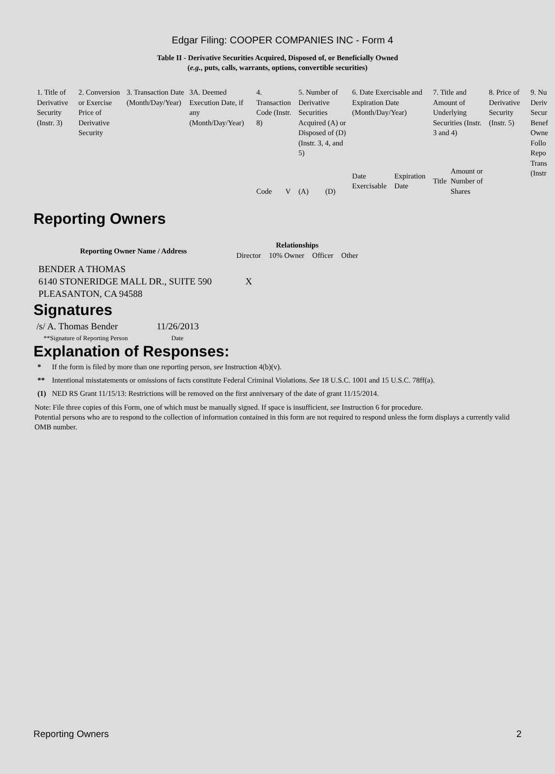Edgar Filing: COOPER COMPANIES INC - Form 4
Table II - Derivative Securities Acquired, Disposed of, or Beneficially Owned
(e.g., puts, calls, warrants, options, convertible securities)
| 1. Title of Derivative Security (Instr. 3) | 2. Conversion or Exercise Price of Derivative Security | 3. Transaction Date (Month/Day/Year) | 3A. Deemed Execution Date, if any (Month/Day/Year) | 4. Transaction Code (Instr. 8) | | 5. Number of Derivative Securities Acquired (A) or Disposed of (D) (Instr. 3, 4, and 5) | | 6. Date Exercisable and Expiration Date (Month/Day/Year) | | 7. Title and Amount of Underlying Securities (Instr. 3 and 4) | | 8. Price of Derivative Security (Instr. 5) | 9. Nu Deriv Secur Benef Owne Follo Repo Trans (Instr |
| | | | | | | | | Date Exercisable | Expiration Date | Title | Amount or Number of Shares | | |
| | | | | Code | V | (A) | (D) | | | | | | |
Reporting Owners
| Reporting Owner Name / Address | Relationships | | | |
| --- | --- | --- | --- | --- |
| | Director | 10% Owner | Officer | Other |
| BENDER A THOMAS 6140 STONERIDGE MALL DR., SUITE 590 PLEASANTON, CA 94588 | X | | | |
Signatures
| /s/ A. Thomas Bender | 11/26/2013 |
| **Signature of Reporting Person | Date |
Explanation of Responses:
| * | If the form is filed by more than one reporting person, see Instruction 4(b)(v). |
| ** | Intentional misstatements or omissions of facts constitute Federal Criminal Violations. See 18 U.S.C. 1001 and 15 U.S.C. 78ff(a). |
| (1) | NED RS Grant 11/15/13: Restrictions will be removed on the first anniversary of the date of grant 11/15/2014. |
Note: File three copies of this Form, one of which must be manually signed. If space is insufficient, see Instruction 6 for procedure.
Potential persons who are to respond to the collection of information contained in this form are not required to respond unless the form displays a currently valid OMB number.
Reporting Owners 2